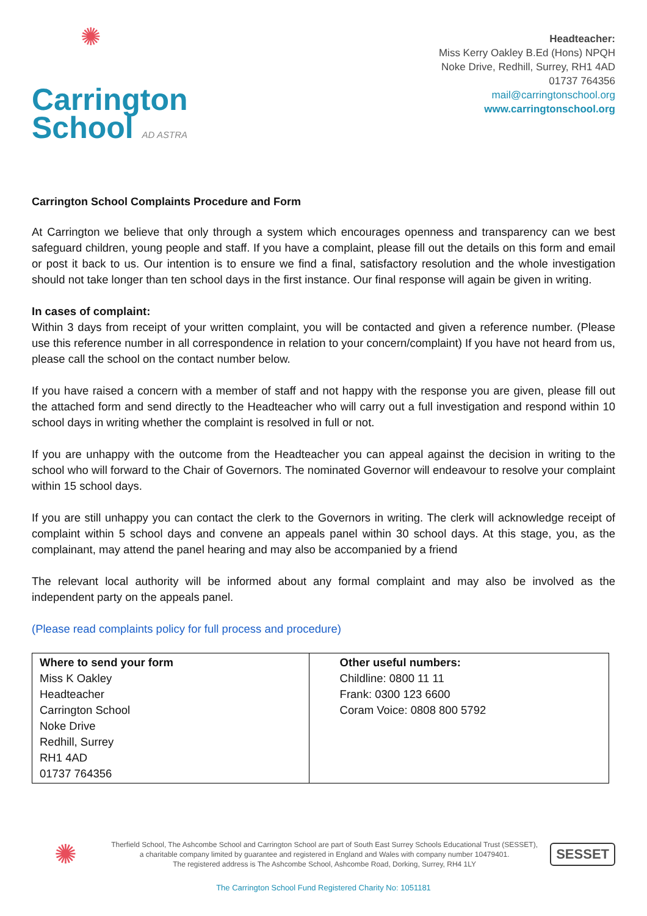✺
Carrington
School AD ASTRA
Headteacher:
Miss Kerry Oakley B.Ed (Hons) NPQH
Noke Drive, Redhill, Surrey, RH1 4AD
01737 764356
mail@carringtonschool.org
www.carringtonschool.org
Carrington School Complaints Procedure and Form
At Carrington we believe that only through a system which encourages openness and transparency can we best safeguard children, young people and staff. If you have a complaint, please fill out the details on this form and email or post it back to us. Our intention is to ensure we find a final, satisfactory resolution and the whole investigation should not take longer than ten school days in the first instance. Our final response will again be given in writing.
In cases of complaint:
Within 3 days from receipt of your written complaint, you will be contacted and given a reference number. (Please use this reference number in all correspondence in relation to your concern/complaint) If you have not heard from us, please call the school on the contact number below.
If you have raised a concern with a member of staff and not happy with the response you are given, please fill out the attached form and send directly to the Headteacher who will carry out a full investigation and respond within 10 school days in writing whether the complaint is resolved in full or not.
If you are unhappy with the outcome from the Headteacher you can appeal against the decision in writing to the school who will forward to the Chair of Governors. The nominated Governor will endeavour to resolve your complaint within 15 school days.
If you are still unhappy you can contact the clerk to the Governors in writing. The clerk will acknowledge receipt of complaint within 5 school days and convene an appeals panel within 30 school days. At this stage, you, as the complainant, may attend the panel hearing and may also be accompanied by a friend
The relevant local authority will be informed about any formal complaint and may also be involved as the independent party on the appeals panel.
(Please read complaints policy for full process and procedure)
| Where to send your form Miss K Oakley Headteacher Carrington School Noke Drive Redhill, Surrey RH1 4AD 01737 764356 | Other useful numbers: Childline: 0800 11 11 Frank: 0300 123 6600 Coram Voice: 0808 800 5792 |
✺
Therfield School, The Ashcombe School and Carrington School are part of South East Surrey Schools Educational Trust (SESSET),
a charitable company limited by guarantee and registered in England and Wales with company number 10479401.
The registered address is The Ashcombe School, Ashcombe Road, Dorking, Surrey, RH4 1LY
SESSET
The Carrington School Fund Registered Charity No: 1051181